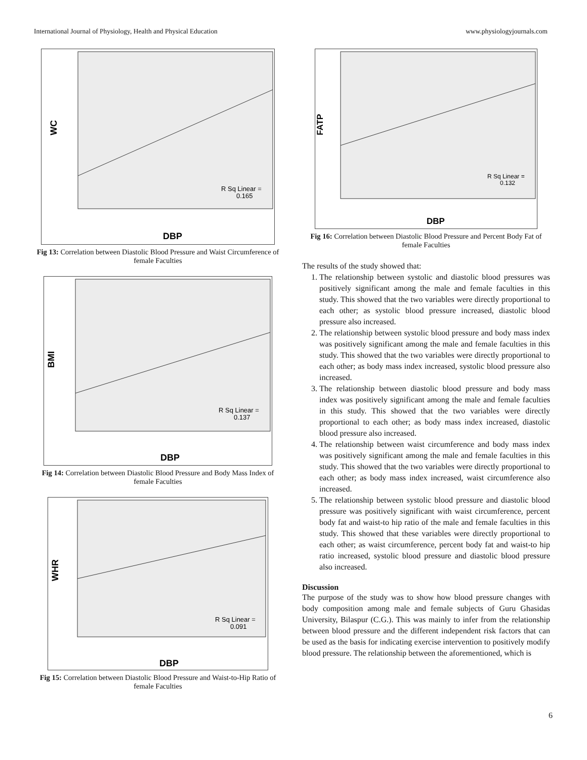International Journal of Physiology, Health and Physical Education www.physiologyjournals.com
WC
DBP
R Sq Linear =
0.165
Fig 13: Correlation between Diastolic Blood Pressure and Waist Circumference of female Faculties
BMI
DBP
R Sq Linear =
0.137
Fig 14: Correlation between Diastolic Blood Pressure and Body Mass Index of female Faculties
WHR
DBP
R Sq Linear =
0.091
Fig 15: Correlation between Diastolic Blood Pressure and Waist-to-Hip Ratio of female Faculties
FATP
DBP
R Sq Linear =
0.132
Fig 16: Correlation between Diastolic Blood Pressure and Percent Body Fat of female Faculties
The results of the study showed that:
1. The relationship between systolic and diastolic blood pressures was positively significant among the male and female faculties in this study. This showed that the two variables were directly proportional to each other; as systolic blood pressure increased, diastolic blood pressure also increased.
2. The relationship between systolic blood pressure and body mass index was positively significant among the male and female faculties in this study. This showed that the two variables were directly proportional to each other; as body mass index increased, systolic blood pressure also increased.
3. The relationship between diastolic blood pressure and body mass index was positively significant among the male and female faculties in this study. This showed that the two variables were directly proportional to each other; as body mass index increased, diastolic blood pressure also increased.
4. The relationship between waist circumference and body mass index was positively significant among the male and female faculties in this study. This showed that the two variables were directly proportional to each other; as body mass index increased, waist circumference also increased.
5. The relationship between systolic blood pressure and diastolic blood pressure was positively significant with waist circumference, percent body fat and waist-to hip ratio of the male and female faculties in this study. This showed that these variables were directly proportional to each other; as waist circumference, percent body fat and waist-to hip ratio increased, systolic blood pressure and diastolic blood pressure also increased.
Discussion
The purpose of the study was to show how blood pressure changes with body composition among male and female subjects of Guru Ghasidas University, Bilaspur (C.G.). This was mainly to infer from the relationship between blood pressure and the different independent risk factors that can be used as the basis for indicating exercise intervention to positively modify blood pressure. The relationship between the aforementioned, which is
6